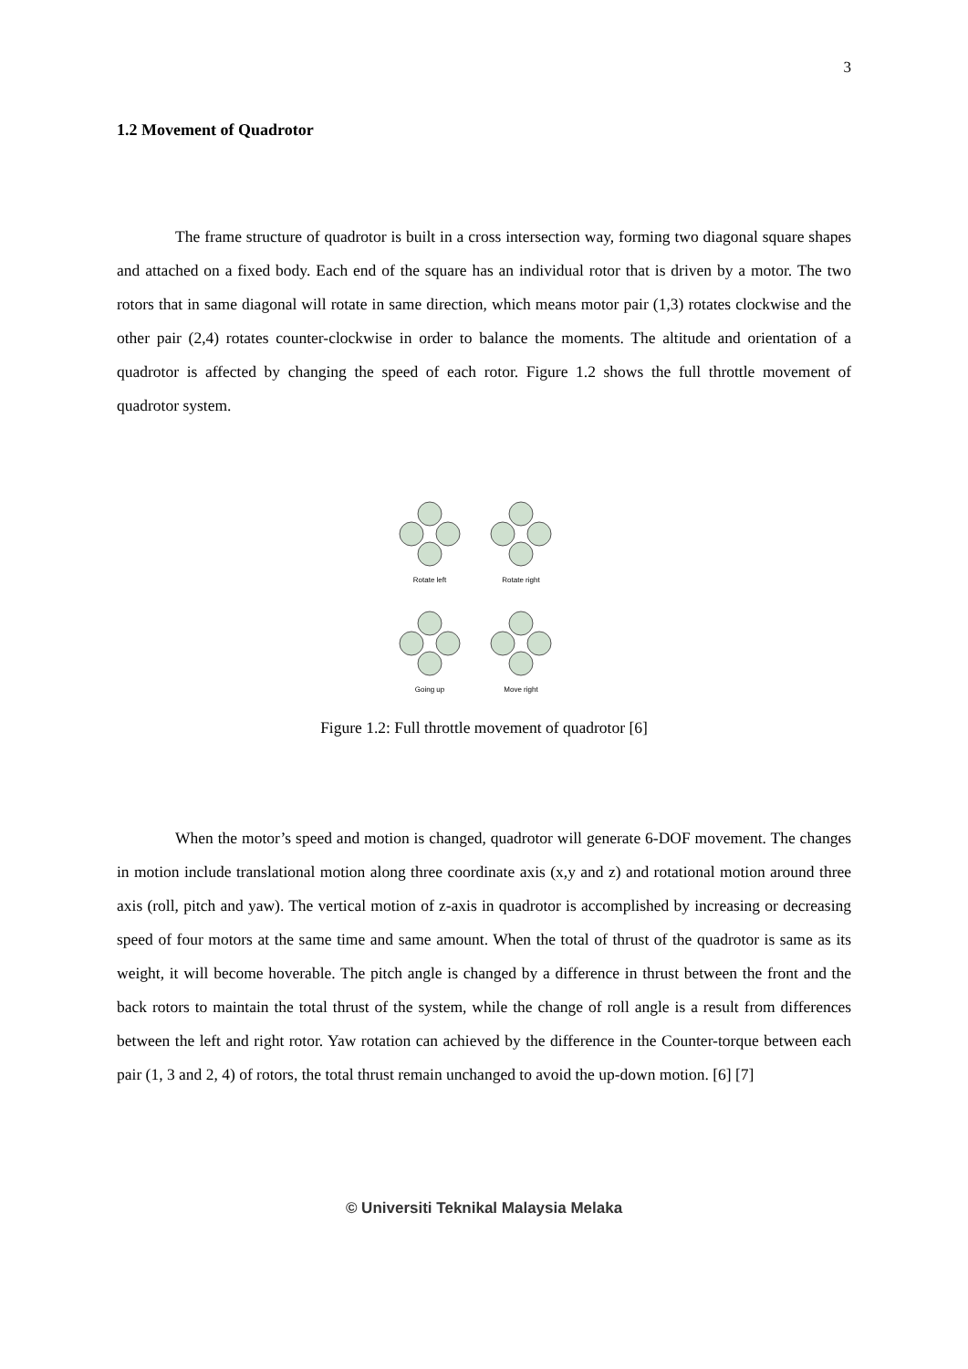3
1.2 Movement of Quadrotor
The frame structure of quadrotor is built in a cross intersection way, forming two diagonal square shapes and attached on a fixed body. Each end of the square has an individual rotor that is driven by a motor. The two rotors that in same diagonal will rotate in same direction, which means motor pair (1,3) rotates clockwise and the other pair (2,4) rotates counter-clockwise in order to balance the moments. The altitude and orientation of a quadrotor is affected by changing the speed of each rotor. Figure 1.2 shows the full throttle movement of quadrotor system.
Rotate left
Rotate right
Going up
Move right
Figure 1.2: Full throttle movement of quadrotor [6]
When the motor’s speed and motion is changed, quadrotor will generate 6-DOF movement. The changes in motion include translational motion along three coordinate axis (x,y and z) and rotational motion around three axis (roll, pitch and yaw). The vertical motion of z-axis in quadrotor is accomplished by increasing or decreasing speed of four motors at the same time and same amount. When the total of thrust of the quadrotor is same as its weight, it will become hoverable. The pitch angle is changed by a difference in thrust between the front and the back rotors to maintain the total thrust of the system, while the change of roll angle is a result from differences between the left and right rotor. Yaw rotation can achieved by the difference in the Counter-torque between each pair (1, 3 and 2, 4) of rotors, the total thrust remain unchanged to avoid the up-down motion. [6] [7]
© Universiti Teknikal Malaysia Melaka